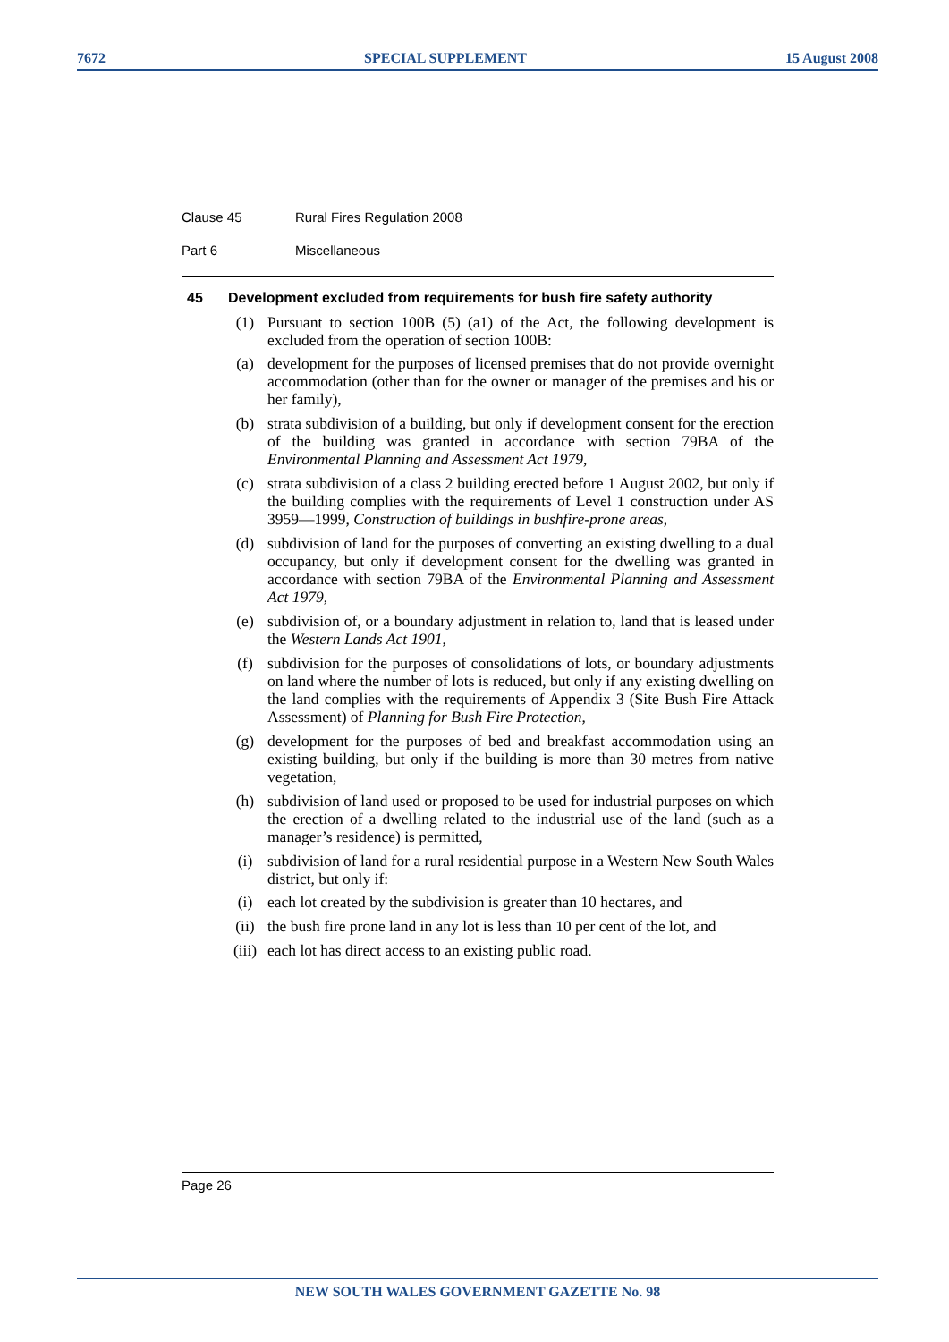7672 SPECIAL SUPPLEMENT 15 August 2008
Clause 45 Rural Fires Regulation 2008
Part 6 Miscellaneous
45 Development excluded from requirements for bush fire safety authority
(1) Pursuant to section 100B (5) (a1) of the Act, the following development is excluded from the operation of section 100B:
(a) development for the purposes of licensed premises that do not provide overnight accommodation (other than for the owner or manager of the premises and his or her family),
(b) strata subdivision of a building, but only if development consent for the erection of the building was granted in accordance with section 79BA of the Environmental Planning and Assessment Act 1979,
(c) strata subdivision of a class 2 building erected before 1 August 2002, but only if the building complies with the requirements of Level 1 construction under AS 3959—1999, Construction of buildings in bushfire-prone areas,
(d) subdivision of land for the purposes of converting an existing dwelling to a dual occupancy, but only if development consent for the dwelling was granted in accordance with section 79BA of the Environmental Planning and Assessment Act 1979,
(e) subdivision of, or a boundary adjustment in relation to, land that is leased under the Western Lands Act 1901,
(f) subdivision for the purposes of consolidations of lots, or boundary adjustments on land where the number of lots is reduced, but only if any existing dwelling on the land complies with the requirements of Appendix 3 (Site Bush Fire Attack Assessment) of Planning for Bush Fire Protection,
(g) development for the purposes of bed and breakfast accommodation using an existing building, but only if the building is more than 30 metres from native vegetation,
(h) subdivision of land used or proposed to be used for industrial purposes on which the erection of a dwelling related to the industrial use of the land (such as a manager’s residence) is permitted,
(i) subdivision of land for a rural residential purpose in a Western New South Wales district, but only if:
(i) each lot created by the subdivision is greater than 10 hectares, and
(ii) the bush fire prone land in any lot is less than 10 per cent of the lot, and
(iii) each lot has direct access to an existing public road.
Page 26
NEW SOUTH WALES GOVERNMENT GAZETTE No. 98